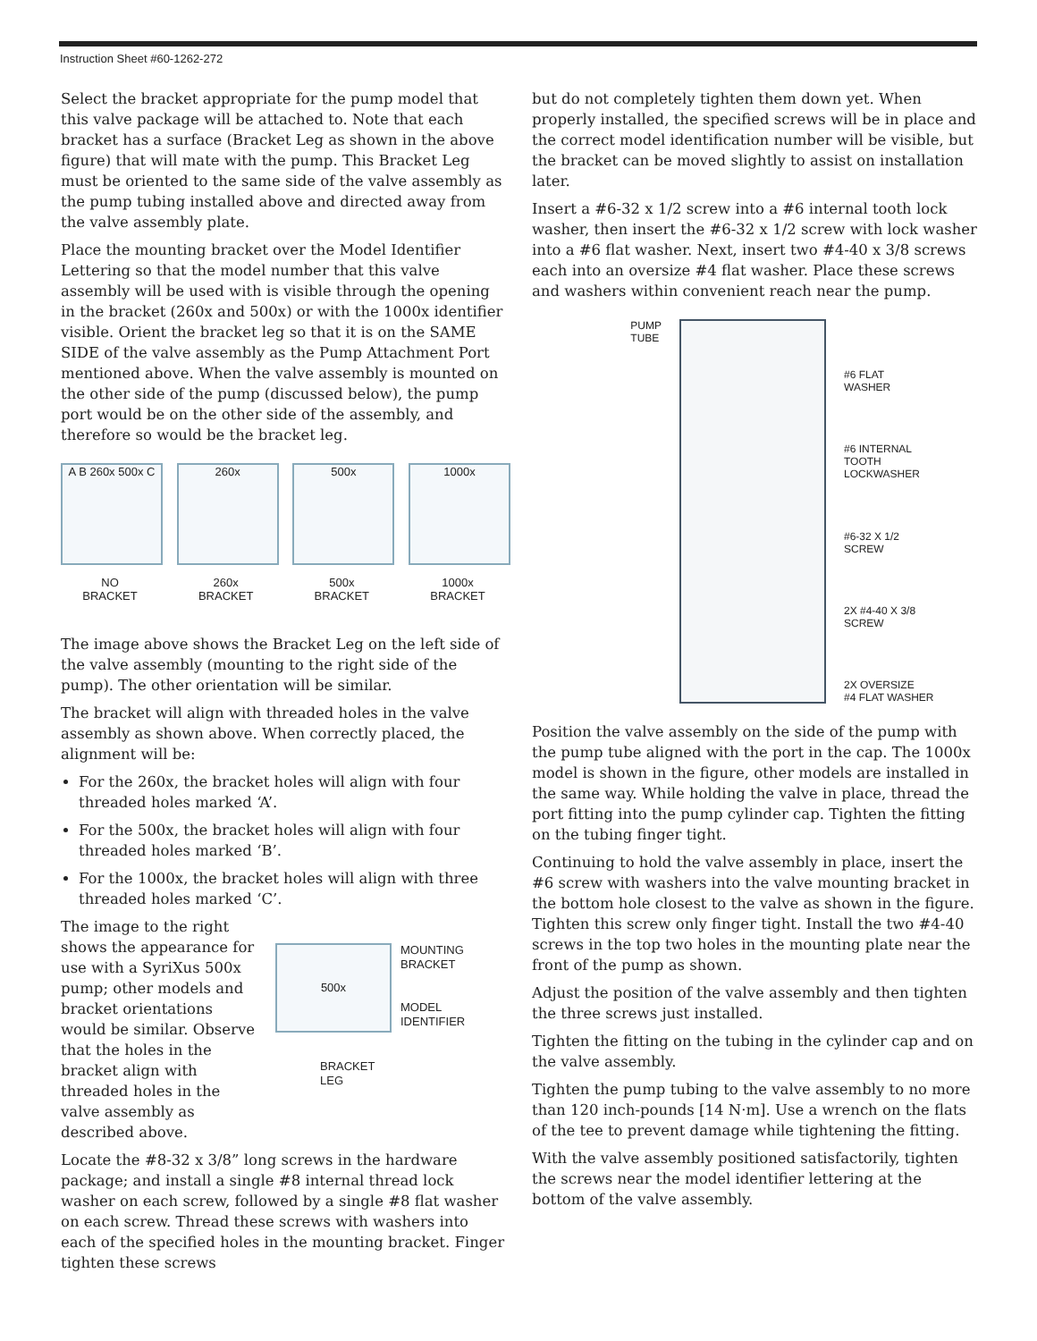Instruction Sheet #60-1262-272
Select the bracket appropriate for the pump model that this valve package will be attached to. Note that each bracket has a surface (Bracket Leg as shown in the above figure) that will mate with the pump. This Bracket Leg must be oriented to the same side of the valve assembly as the pump tubing installed above and directed away from the valve assembly plate.
Place the mounting bracket over the Model Identifier Lettering so that the model number that this valve assembly will be used with is visible through the opening in the bracket (260x and 500x) or with the 1000x identifier visible. Orient the bracket leg so that it is on the SAME SIDE of the valve assembly as the Pump Attachment Port mentioned above. When the valve assembly is mounted on the other side of the pump (discussed below), the pump port would be on the other side of the assembly, and therefore so would be the bracket leg.
A B 260x 500x C
NO
BRACKET
260x
260x
BRACKET
500x
500x
BRACKET
1000x
1000x
BRACKET
The image above shows the Bracket Leg on the left side of the valve assembly (mounting to the right side of the pump). The other orientation will be similar.
The bracket will align with threaded holes in the valve assembly as shown above. When correctly placed, the alignment will be:
For the 260x, the bracket holes will align with four threaded holes marked ‘A’.
For the 500x, the bracket holes will align with four threaded holes marked ‘B’.
For the 1000x, the bracket holes will align with three threaded holes marked ‘C’.
The image to the right shows the appearance for use with a SyriXus 500x pump; other models and bracket orientations would be similar. Observe that the holes in the bracket align with threaded holes in the valve assembly as described above.
500x
MOUNTING
BRACKET
MODEL
IDENTIFIER
BRACKET
LEG
Locate the #8-32 x 3/8” long screws in the hardware package; and install a single #8 internal thread lock washer on each screw, followed by a single #8 flat washer on each screw. Thread these screws with washers into each of the specified holes in the mounting bracket. Finger tighten these screws
but do not completely tighten them down yet. When properly installed, the specified screws will be in place and the correct model identification number will be visible, but the bracket can be moved slightly to assist on installation later.
Insert a #6-32 x 1/2 screw into a #6 internal tooth lock washer, then insert the #6-32 x 1/2 screw with lock washer into a #6 flat washer. Next, insert two #4-40 x 3/8 screws each into an oversize #4 flat washer. Place these screws and washers within convenient reach near the pump.
PUMP
TUBE
#6 FLAT
WASHER
#6 INTERNAL
TOOTH
LOCKWASHER
#6-32 X 1/2
SCREW
2X #4-40 X 3/8
SCREW
2X OVERSIZE
#4 FLAT WASHER
Position the valve assembly on the side of the pump with the pump tube aligned with the port in the cap. The 1000x model is shown in the figure, other models are installed in the same way. While holding the valve in place, thread the port fitting into the pump cylinder cap. Tighten the fitting on the tubing finger tight.
Continuing to hold the valve assembly in place, insert the #6 screw with washers into the valve mounting bracket in the bottom hole closest to the valve as shown in the figure. Tighten this screw only finger tight. Install the two #4-40 screws in the top two holes in the mounting plate near the front of the pump as shown.
Adjust the position of the valve assembly and then tighten the three screws just installed.
Tighten the fitting on the tubing in the cylinder cap and on the valve assembly.
Tighten the pump tubing to the valve assembly to no more than 120 inch-pounds [14 N·m]. Use a wrench on the flats of the tee to prevent damage while tightening the fitting.
With the valve assembly positioned satisfactorily, tighten the screws near the model identifier lettering at the bottom of the valve assembly.